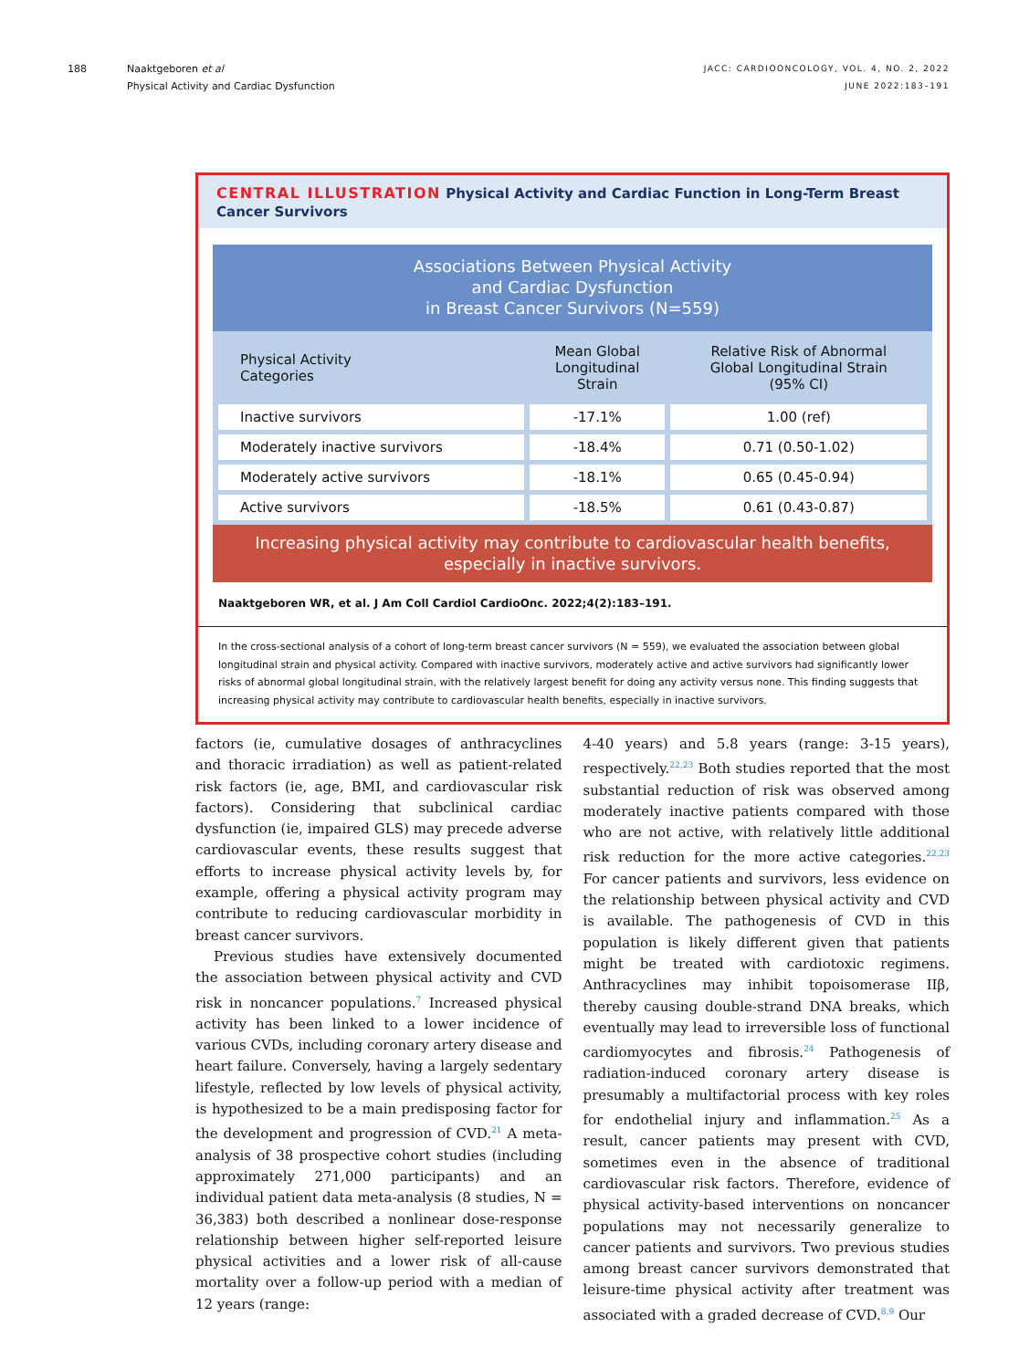188 Naaktgeboren et al
Physical Activity and Cardiac Dysfunction
JACC: CARDIOONCOLOGY, VOL. 4, NO. 2, 2022
JUNE 2022:183–191
CENTRAL ILLUSTRATION Physical Activity and Cardiac Function in Long-Term Breast Cancer Survivors
Associations Between Physical Activity
and Cardiac Dysfunction
in Breast Cancer Survivors (N=559)
| Physical Activity Categories | Mean Global Longitudinal Strain | Relative Risk of Abnormal Global Longitudinal Strain (95% CI) |
| --- | --- | --- |
| Inactive survivors | -17.1% | 1.00 (ref) |
| Moderately inactive survivors | -18.4% | 0.71 (0.50-1.02) |
| Moderately active survivors | -18.1% | 0.65 (0.45-0.94) |
| Active survivors | -18.5% | 0.61 (0.43-0.87) |
Increasing physical activity may contribute to cardiovascular health benefits,
especially in inactive survivors.
Naaktgeboren WR, et al. J Am Coll Cardiol CardioOnc. 2022;4(2):183–191.
In the cross-sectional analysis of a cohort of long-term breast cancer survivors (N = 559), we evaluated the association between global longitudinal strain and physical activity. Compared with inactive survivors, moderately active and active survivors had significantly lower risks of abnormal global longitudinal strain, with the relatively largest benefit for doing any activity versus none. This finding suggests that increasing physical activity may contribute to cardiovascular health benefits, especially in inactive survivors.
factors (ie, cumulative dosages of anthracyclines and thoracic irradiation) as well as patient-related risk factors (ie, age, BMI, and cardiovascular risk factors). Considering that subclinical cardiac dysfunction (ie, impaired GLS) may precede adverse cardiovascular events, these results suggest that efforts to increase physical activity levels by, for example, offering a physical activity program may contribute to reducing cardiovascular morbidity in breast cancer survivors.
Previous studies have extensively documented the association between physical activity and CVD risk in noncancer populations.<sup>7</sup> Increased physical activity has been linked to a lower incidence of various CVDs, including coronary artery disease and heart failure. Conversely, having a largely sedentary lifestyle, reflected by low levels of physical activity, is hypothesized to be a main predisposing factor for the development and progression of CVD.<sup>21</sup> A meta-analysis of 38 prospective cohort studies (including approximately 271,000 participants) and an individual patient data meta-analysis (8 studies, N = 36,383) both described a nonlinear dose-response relationship between higher self-reported leisure physical activities and a lower risk of all-cause mortality over a follow-up period with a median of 12 years (range:
4-40 years) and 5.8 years (range: 3-15 years), respectively.<sup>22,23</sup> Both studies reported that the most substantial reduction of risk was observed among moderately inactive patients compared with those who are not active, with relatively little additional risk reduction for the more active categories.<sup>22,23</sup> For cancer patients and survivors, less evidence on the relationship between physical activity and CVD is available. The pathogenesis of CVD in this population is likely different given that patients might be treated with cardiotoxic regimens. Anthracyclines may inhibit topoisomerase IIβ, thereby causing double-strand DNA breaks, which eventually may lead to irreversible loss of functional cardiomyocytes and fibrosis.<sup>24</sup> Pathogenesis of radiation-induced coronary artery disease is presumably a multifactorial process with key roles for endothelial injury and inflammation.<sup>25</sup> As a result, cancer patients may present with CVD, sometimes even in the absence of traditional cardiovascular risk factors. Therefore, evidence of physical activity-based interventions on noncancer populations may not necessarily generalize to cancer patients and survivors. Two previous studies among breast cancer survivors demonstrated that leisure-time physical activity after treatment was associated with a graded decrease of CVD.<sup>8,9</sup> Our